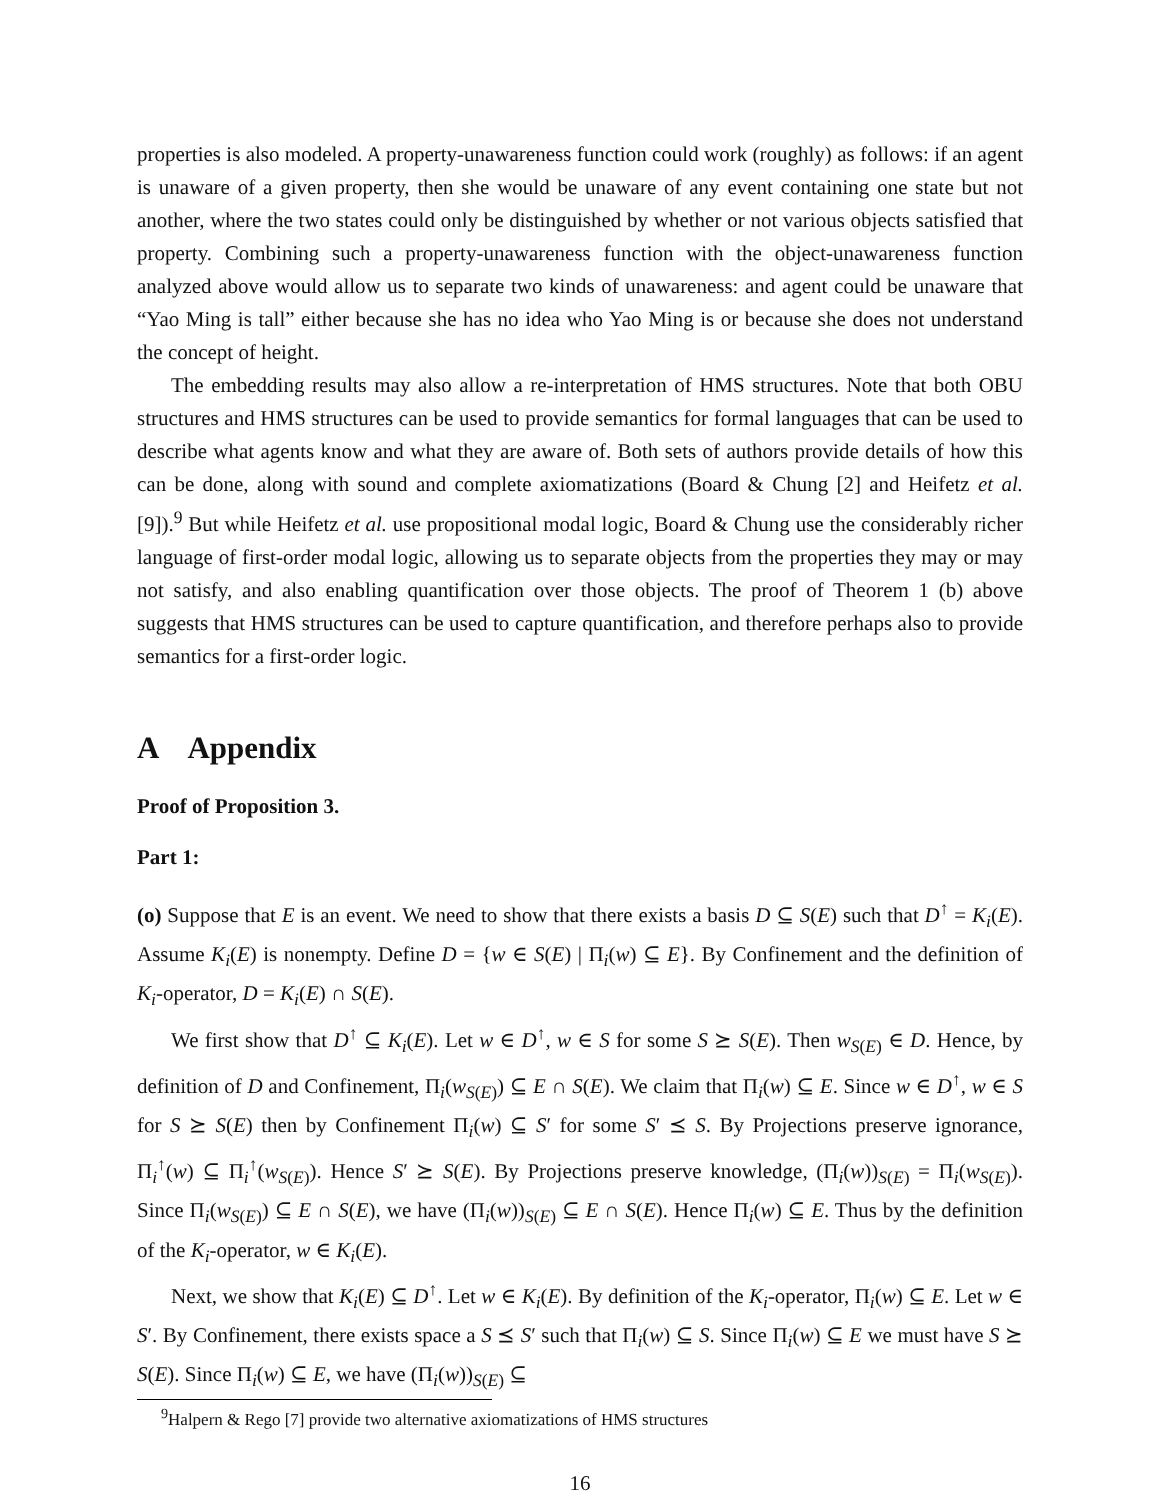properties is also modeled. A property-unawareness function could work (roughly) as follows: if an agent is unaware of a given property, then she would be unaware of any event containing one state but not another, where the two states could only be distinguished by whether or not various objects satisfied that property. Combining such a property-unawareness function with the object-unawareness function analyzed above would allow us to separate two kinds of unawareness: and agent could be unaware that “Yao Ming is tall” either because she has no idea who Yao Ming is or because she does not understand the concept of height.
The embedding results may also allow a re-interpretation of HMS structures. Note that both OBU structures and HMS structures can be used to provide semantics for formal languages that can be used to describe what agents know and what they are aware of. Both sets of authors provide details of how this can be done, along with sound and complete axiomatizations (Board & Chung [2] and Heifetz et al. [9]).<sup>9</sup> But while Heifetz et al. use propositional modal logic, Board & Chung use the considerably richer language of first-order modal logic, allowing us to separate objects from the properties they may or may not satisfy, and also enabling quantification over those objects. The proof of Theorem 1 (b) above suggests that HMS structures can be used to capture quantification, and therefore perhaps also to provide semantics for a first-order logic.
A Appendix
Proof of Proposition 3.
Part 1:
(o) Suppose that E is an event. We need to show that there exists a basis D ⊆ S(E) such that D<sup>↑</sup> = K<sub>i</sub>(E). Assume K<sub>i</sub>(E) is nonempty. Define D = {w ∈ S(E) | Π<sub>i</sub>(w) ⊆ E}. By Confinement and the definition of K<sub>i</sub>-operator, D = K<sub>i</sub>(E) ∩ S(E).
We first show that D<sup>↑</sup> ⊆ K<sub>i</sub>(E). Let w ∈ D<sup>↑</sup>, w ∈ S for some S ⪰ S(E). Then w<sub>S(E)</sub> ∈ D. Hence, by definition of D and Confinement, Π<sub>i</sub>(w<sub>S(E)</sub>) ⊆ E ∩ S(E). We claim that Π<sub>i</sub>(w) ⊆ E. Since w ∈ D<sup>↑</sup>, w ∈ S for S ⪰ S(E) then by Confinement Π<sub>i</sub>(w) ⊆ S′ for some S′ ⪯ S. By Projections preserve ignorance, Π<sub>i</sub><sup>↑</sup>(w) ⊆ Π<sub>i</sub><sup>↑</sup>(w<sub>S(E)</sub>). Hence S′ ⪰ S(E). By Projections preserve knowledge, (Π<sub>i</sub>(w))<sub>S(E)</sub> = Π<sub>i</sub>(w<sub>S(E)</sub>). Since Π<sub>i</sub>(w<sub>S(E)</sub>) ⊆ E ∩ S(E), we have (Π<sub>i</sub>(w))<sub>S(E)</sub> ⊆ E ∩ S(E). Hence Π<sub>i</sub>(w) ⊆ E. Thus by the definition of the K<sub>i</sub>-operator, w ∈ K<sub>i</sub>(E).
Next, we show that K<sub>i</sub>(E) ⊆ D<sup>↑</sup>. Let w ∈ K<sub>i</sub>(E). By definition of the K<sub>i</sub>-operator, Π<sub>i</sub>(w) ⊆ E. Let w ∈ S′. By Confinement, there exists space a S ⪯ S′ such that Π<sub>i</sub>(w) ⊆ S. Since Π<sub>i</sub>(w) ⊆ E we must have S ⪰ S(E). Since Π<sub>i</sub>(w) ⊆ E, we have (Π<sub>i</sub>(w))<sub>S(E)</sub> ⊆
<sup>9</sup> Halpern & Rego [7] provide two alternative axiomatizations of HMS structures
16